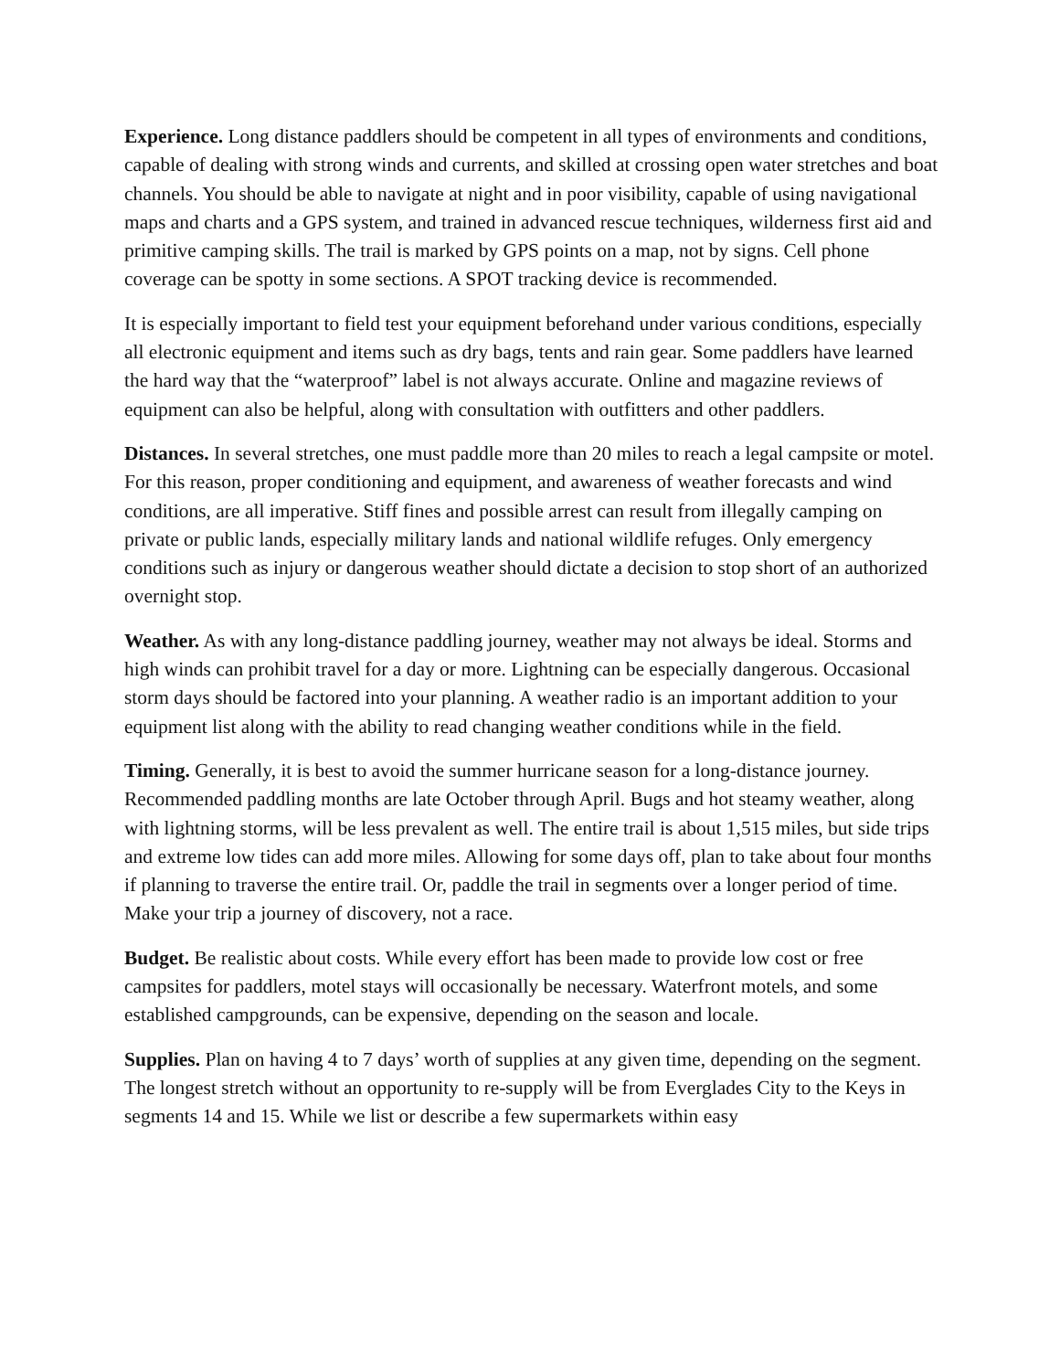Experience. Long distance paddlers should be competent in all types of environments and conditions, capable of dealing with strong winds and currents, and skilled at crossing open water stretches and boat channels. You should be able to navigate at night and in poor visibility, capable of using navigational maps and charts and a GPS system, and trained in advanced rescue techniques, wilderness first aid and primitive camping skills. The trail is marked by GPS points on a map, not by signs. Cell phone coverage can be spotty in some sections. A SPOT tracking device is recommended.
It is especially important to field test your equipment beforehand under various conditions, especially all electronic equipment and items such as dry bags, tents and rain gear. Some paddlers have learned the hard way that the “waterproof” label is not always accurate. Online and magazine reviews of equipment can also be helpful, along with consultation with outfitters and other paddlers.
Distances. In several stretches, one must paddle more than 20 miles to reach a legal campsite or motel. For this reason, proper conditioning and equipment, and awareness of weather forecasts and wind conditions, are all imperative. Stiff fines and possible arrest can result from illegally camping on private or public lands, especially military lands and national wildlife refuges. Only emergency conditions such as injury or dangerous weather should dictate a decision to stop short of an authorized overnight stop.
Weather. As with any long-distance paddling journey, weather may not always be ideal. Storms and high winds can prohibit travel for a day or more. Lightning can be especially dangerous. Occasional storm days should be factored into your planning. A weather radio is an important addition to your equipment list along with the ability to read changing weather conditions while in the field.
Timing. Generally, it is best to avoid the summer hurricane season for a long-distance journey. Recommended paddling months are late October through April. Bugs and hot steamy weather, along with lightning storms, will be less prevalent as well. The entire trail is about 1,515 miles, but side trips and extreme low tides can add more miles. Allowing for some days off, plan to take about four months if planning to traverse the entire trail. Or, paddle the trail in segments over a longer period of time. Make your trip a journey of discovery, not a race.
Budget. Be realistic about costs. While every effort has been made to provide low cost or free campsites for paddlers, motel stays will occasionally be necessary. Waterfront motels, and some established campgrounds, can be expensive, depending on the season and locale.
Supplies. Plan on having 4 to 7 days’ worth of supplies at any given time, depending on the segment. The longest stretch without an opportunity to re-supply will be from Everglades City to the Keys in segments 14 and 15. While we list or describe a few supermarkets within easy